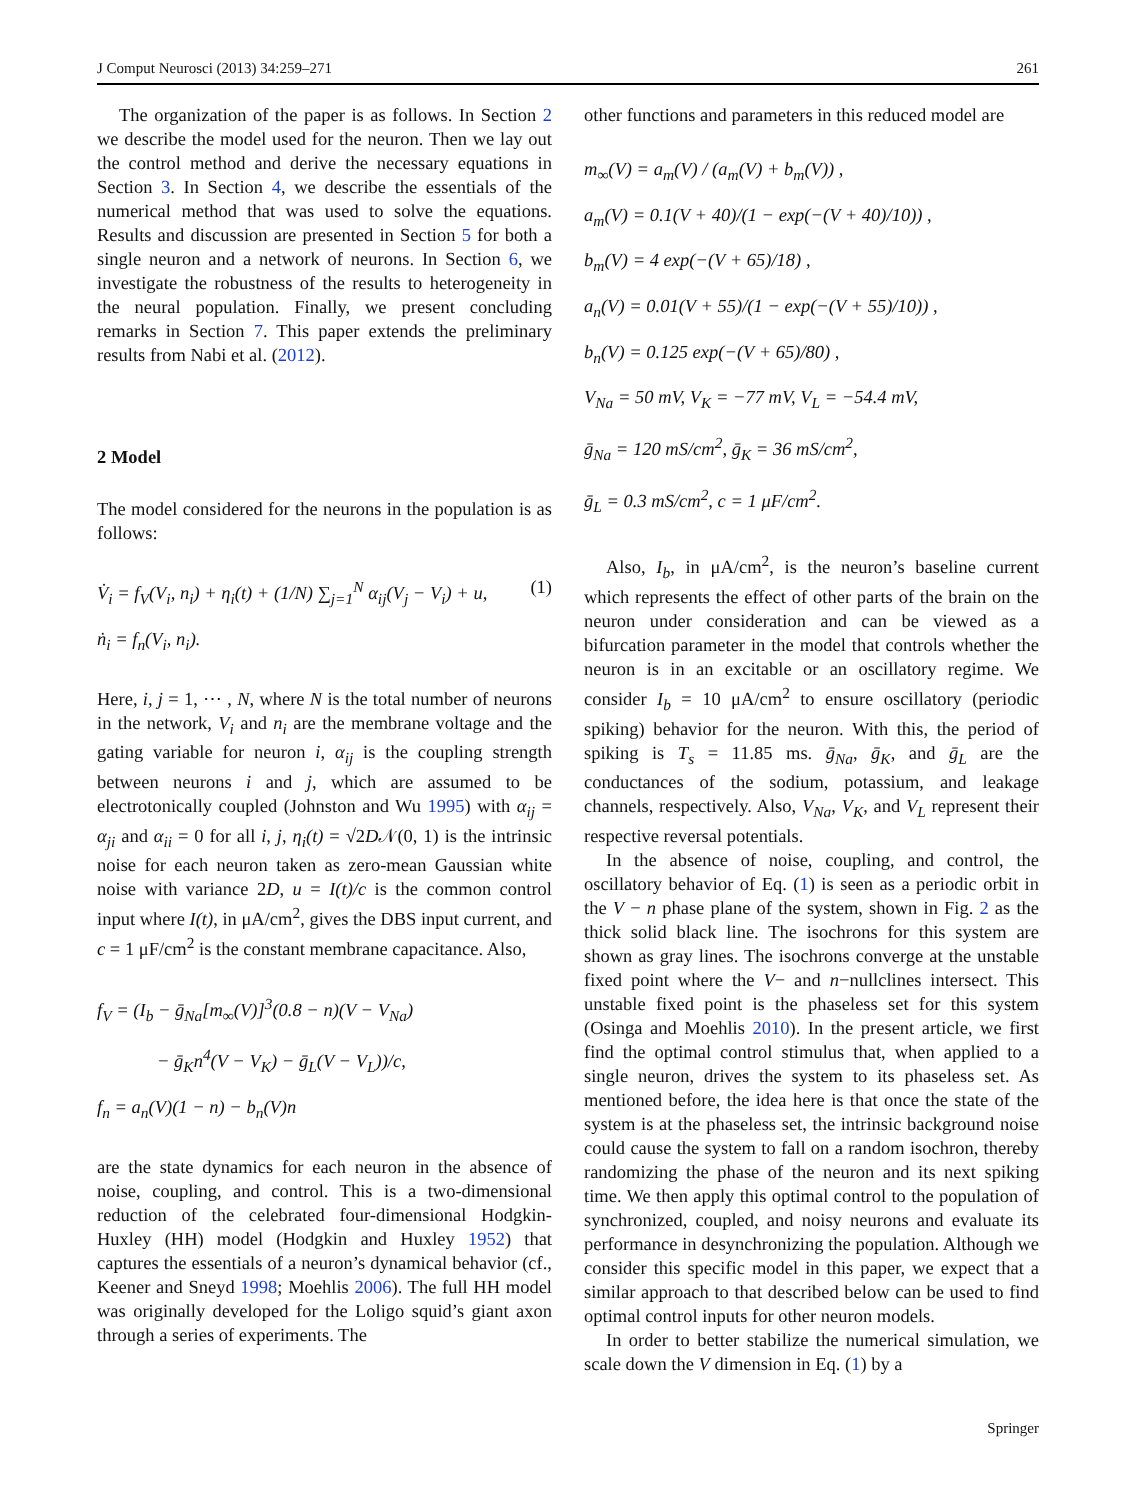J Comput Neurosci (2013) 34:259–271 261
The organization of the paper is as follows. In Section 2 we describe the model used for the neuron. Then we lay out the control method and derive the necessary equations in Section 3. In Section 4, we describe the essentials of the numerical method that was used to solve the equations. Results and discussion are presented in Section 5 for both a single neuron and a network of neurons. In Section 6, we investigate the robustness of the results to heterogeneity in the neural population. Finally, we present concluding remarks in Section 7. This paper extends the preliminary results from Nabi et al. (2012).
2 Model
The model considered for the neurons in the population is as follows:
V̇<sub>i</sub> = f<sub>V</sub>(V<sub>i</sub>, n<sub>i</sub>) + η<sub>i</sub>(t) + (1/N) ∑<sub>j=1</sub><sup>N</sup> α<sub>ij</sub>(V<sub>j</sub> − V<sub>i</sub>) + u, (1)
ṅ<sub>i</sub> = f<sub>n</sub>(V<sub>i</sub>, n<sub>i</sub>).
Here, i, j = 1, ⋯ , N, where N is the total number of neurons in the network, V<sub>i</sub> and n<sub>i</sub> are the membrane voltage and the gating variable for neuron i, α<sub>ij</sub> is the coupling strength between neurons i and j, which are assumed to be electrotonically coupled (Johnston and Wu 1995) with α<sub>ij</sub> = α<sub>ji</sub> and α<sub>ii</sub> = 0 for all i, j, η<sub>i</sub>(t) = √2D𝒩(0, 1) is the intrinsic noise for each neuron taken as zero-mean Gaussian white noise with variance 2D, u = I(t)/c is the common control input where I(t), in μA/cm<sup>2</sup>, gives the DBS input current, and c = 1 μF/cm<sup>2</sup> is the constant membrane capacitance. Also,
f<sub>V</sub> = (I<sub>b</sub> − ḡ<sub>Na</sub>[m<sub>∞</sub>(V)]<sup>3</sup>(0.8 − n)(V − V<sub>Na</sub>)
− ḡ<sub>K</sub>n<sup>4</sup>(V − V<sub>K</sub>) − ḡ<sub>L</sub>(V − V<sub>L</sub>))/c,
f<sub>n</sub> = a<sub>n</sub>(V)(1 − n) − b<sub>n</sub>(V)n
are the state dynamics for each neuron in the absence of noise, coupling, and control. This is a two-dimensional reduction of the celebrated four-dimensional Hodgkin-Huxley (HH) model (Hodgkin and Huxley 1952) that captures the essentials of a neuron’s dynamical behavior (cf., Keener and Sneyd 1998; Moehlis 2006). The full HH model was originally developed for the Loligo squid’s giant axon through a series of experiments. The
other functions and parameters in this reduced model are
m<sub>∞</sub>(V) = a<sub>m</sub>(V) / (a<sub>m</sub>(V) + b<sub>m</sub>(V)) ,
a<sub>m</sub>(V) = 0.1(V + 40)/(1 − exp(−(V + 40)/10)) ,
b<sub>m</sub>(V) = 4 exp(−(V + 65)/18) ,
a<sub>n</sub>(V) = 0.01(V + 55)/(1 − exp(−(V + 55)/10)) ,
b<sub>n</sub>(V) = 0.125 exp(−(V + 65)/80) ,
V<sub>Na</sub> = 50 mV, V<sub>K</sub> = −77 mV, V<sub>L</sub> = −54.4 mV,
ḡ<sub>Na</sub> = 120 mS/cm<sup>2</sup>, ḡ<sub>K</sub> = 36 mS/cm<sup>2</sup>,
ḡ<sub>L</sub> = 0.3 mS/cm<sup>2</sup>, c = 1 μF/cm<sup>2</sup>.
Also, I<sub>b</sub>, in μA/cm<sup>2</sup>, is the neuron’s baseline current which represents the effect of other parts of the brain on the neuron under consideration and can be viewed as a bifurcation parameter in the model that controls whether the neuron is in an excitable or an oscillatory regime. We consider I<sub>b</sub> = 10 μA/cm<sup>2</sup> to ensure oscillatory (periodic spiking) behavior for the neuron. With this, the period of spiking is T<sub>s</sub> = 11.85 ms. ḡ<sub>Na</sub>, ḡ<sub>K</sub>, and ḡ<sub>L</sub> are the conductances of the sodium, potassium, and leakage channels, respectively. Also, V<sub>Na</sub>, V<sub>K</sub>, and V<sub>L</sub> represent their respective reversal potentials.
In the absence of noise, coupling, and control, the oscillatory behavior of Eq. (1) is seen as a periodic orbit in the V − n phase plane of the system, shown in Fig. 2 as the thick solid black line. The isochrons for this system are shown as gray lines. The isochrons converge at the unstable fixed point where the V− and n−nullclines intersect. This unstable fixed point is the phaseless set for this system (Osinga and Moehlis 2010). In the present article, we first find the optimal control stimulus that, when applied to a single neuron, drives the system to its phaseless set. As mentioned before, the idea here is that once the state of the system is at the phaseless set, the intrinsic background noise could cause the system to fall on a random isochron, thereby randomizing the phase of the neuron and its next spiking time. We then apply this optimal control to the population of synchronized, coupled, and noisy neurons and evaluate its performance in desynchronizing the population. Although we consider this specific model in this paper, we expect that a similar approach to that described below can be used to find optimal control inputs for other neuron models.
In order to better stabilize the numerical simulation, we scale down the V dimension in Eq. (1) by a
Springer